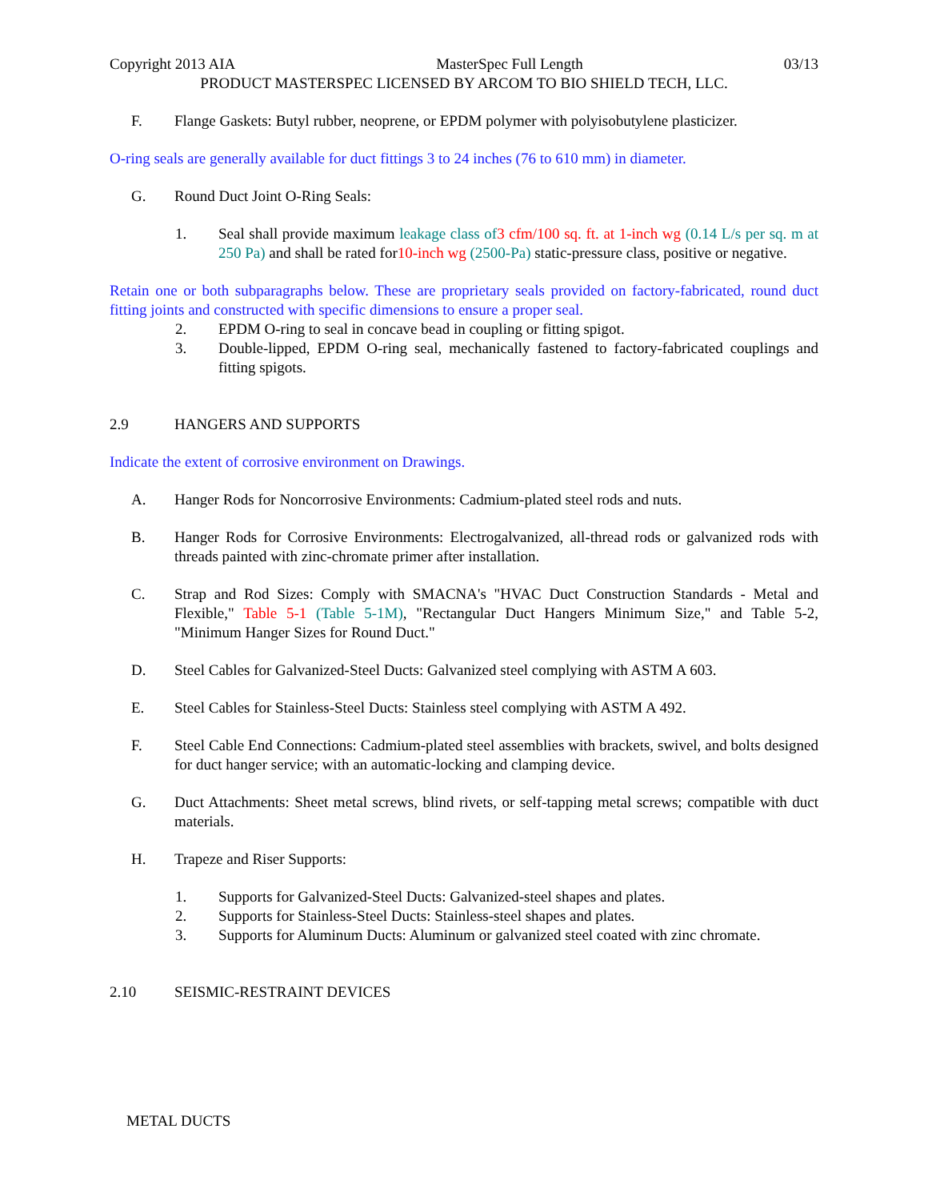Copyright 2013 AIA MasterSpec Full Length 03/13
PRODUCT MASTERSPEC LICENSED BY ARCOM TO BIO SHIELD TECH, LLC.
F. Flange Gaskets: Butyl rubber, neoprene, or EPDM polymer with polyisobutylene plasticizer.
O-ring seals are generally available for duct fittings 3 to 24 inches (76 to 610 mm) in diameter.
G. Round Duct Joint O-Ring Seals:
1. Seal shall provide maximum leakage class of 3 cfm/100 sq. ft. at 1-inch wg (0.14 L/s per sq. m at 250 Pa) and shall be rated for10-inch wg (2500-Pa) static-pressure class, positive or negative.
Retain one or both subparagraphs below. These are proprietary seals provided on factory-fabricated, round duct fitting joints and constructed with specific dimensions to ensure a proper seal.
2. EPDM O-ring to seal in concave bead in coupling or fitting spigot.
3. Double-lipped, EPDM O-ring seal, mechanically fastened to factory-fabricated couplings and fitting spigots.
2.9 HANGERS AND SUPPORTS
Indicate the extent of corrosive environment on Drawings.
A. Hanger Rods for Noncorrosive Environments: Cadmium-plated steel rods and nuts.
B. Hanger Rods for Corrosive Environments: Electrogalvanized, all-thread rods or galvanized rods with threads painted with zinc-chromate primer after installation.
C. Strap and Rod Sizes: Comply with SMACNA's "HVAC Duct Construction Standards - Metal and Flexible," Table 5-1 (Table 5-1M), "Rectangular Duct Hangers Minimum Size," and Table 5-2, "Minimum Hanger Sizes for Round Duct."
D. Steel Cables for Galvanized-Steel Ducts: Galvanized steel complying with ASTM A 603.
E. Steel Cables for Stainless-Steel Ducts: Stainless steel complying with ASTM A 492.
F. Steel Cable End Connections: Cadmium-plated steel assemblies with brackets, swivel, and bolts designed for duct hanger service; with an automatic-locking and clamping device.
G. Duct Attachments: Sheet metal screws, blind rivets, or self-tapping metal screws; compatible with duct materials.
H. Trapeze and Riser Supports:
1. Supports for Galvanized-Steel Ducts: Galvanized-steel shapes and plates.
2. Supports for Stainless-Steel Ducts: Stainless-steel shapes and plates.
3. Supports for Aluminum Ducts: Aluminum or galvanized steel coated with zinc chromate.
2.10 SEISMIC-RESTRAINT DEVICES
METAL DUCTS